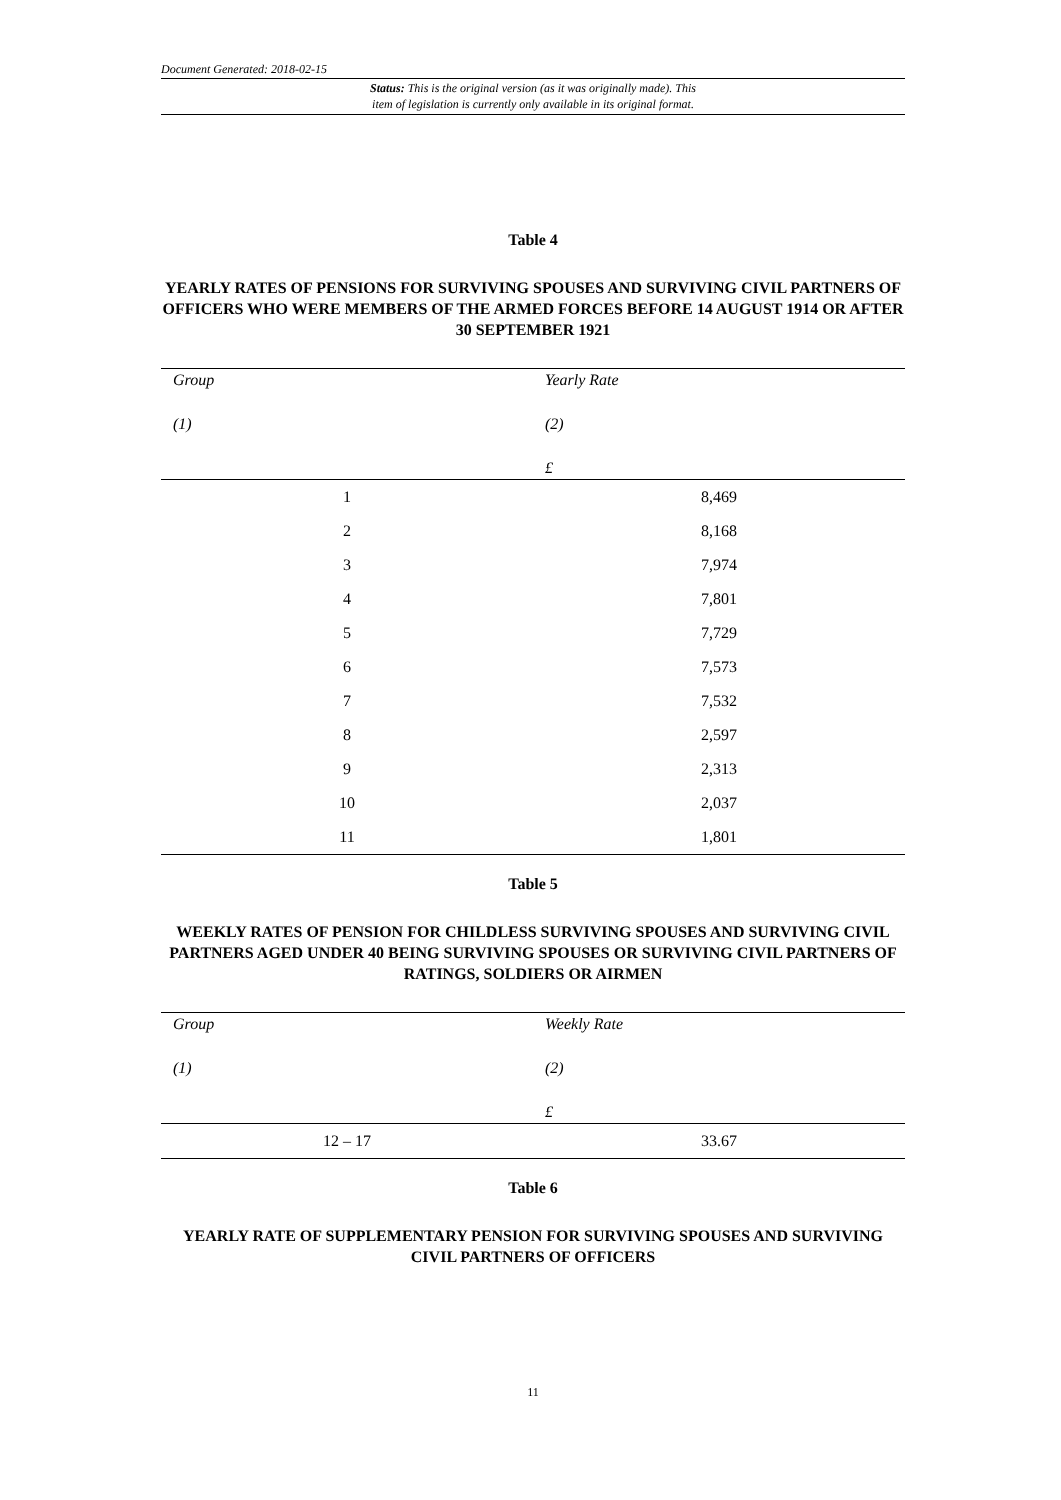Document Generated: 2018-02-15
Status: This is the original version (as it was originally made). This
item of legislation is currently only available in its original format.
Table 4
YEARLY RATES OF PENSIONS FOR SURVIVING SPOUSES AND SURVIVING CIVIL PARTNERS OF OFFICERS WHO WERE MEMBERS OF THE ARMED FORCES BEFORE 14 AUGUST 1914 OR AFTER 30 SEPTEMBER 1921
| Group | Yearly Rate |
| --- | --- |
| (1) | (2) |
| | £ |
| 1 | 8,469 |
| 2 | 8,168 |
| 3 | 7,974 |
| 4 | 7,801 |
| 5 | 7,729 |
| 6 | 7,573 |
| 7 | 7,532 |
| 8 | 2,597 |
| 9 | 2,313 |
| 10 | 2,037 |
| 11 | 1,801 |
Table 5
WEEKLY RATES OF PENSION FOR CHILDLESS SURVIVING SPOUSES AND SURVIVING CIVIL PARTNERS AGED UNDER 40 BEING SURVIVING SPOUSES OR SURVIVING CIVIL PARTNERS OF RATINGS, SOLDIERS OR AIRMEN
| Group | Weekly Rate |
| --- | --- |
| (1) | (2) |
| | £ |
| 12 – 17 | 33.67 |
Table 6
YEARLY RATE OF SUPPLEMENTARY PENSION FOR SURVIVING SPOUSES AND SURVIVING CIVIL PARTNERS OF OFFICERS
11